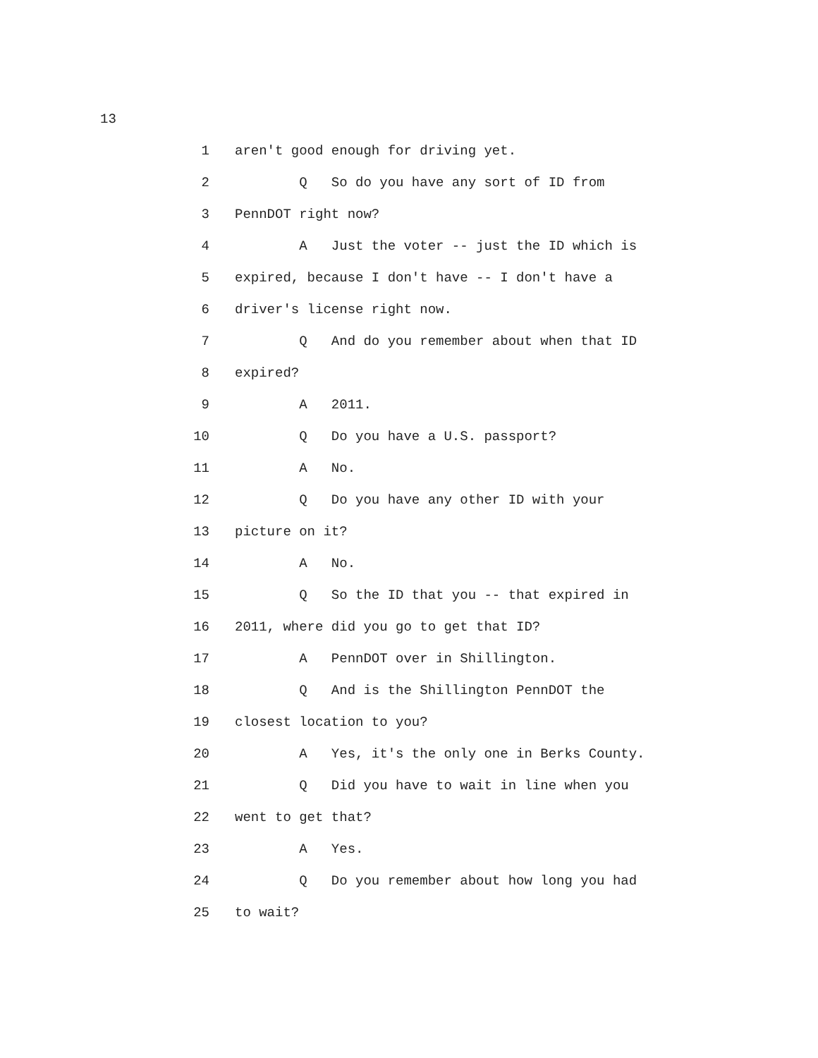13
1 aren't good enough for driving yet.
2 Q So do you have any sort of ID from
3 PennDOT right now?
4 A Just the voter -- just the ID which is
5 expired, because I don't have -- I don't have a
6 driver's license right now.
7 Q And do you remember about when that ID
8 expired?
9 A 2011.
10 Q Do you have a U.S. passport?
11 A No.
12 Q Do you have any other ID with your
13 picture on it?
14 A No.
15 Q So the ID that you -- that expired in
16 2011, where did you go to get that ID?
17 A PennDOT over in Shillington.
18 Q And is the Shillington PennDOT the
19 closest location to you?
20 A Yes, it's the only one in Berks County.
21 Q Did you have to wait in line when you
22 went to get that?
23 A Yes.
24 Q Do you remember about how long you had
25 to wait?